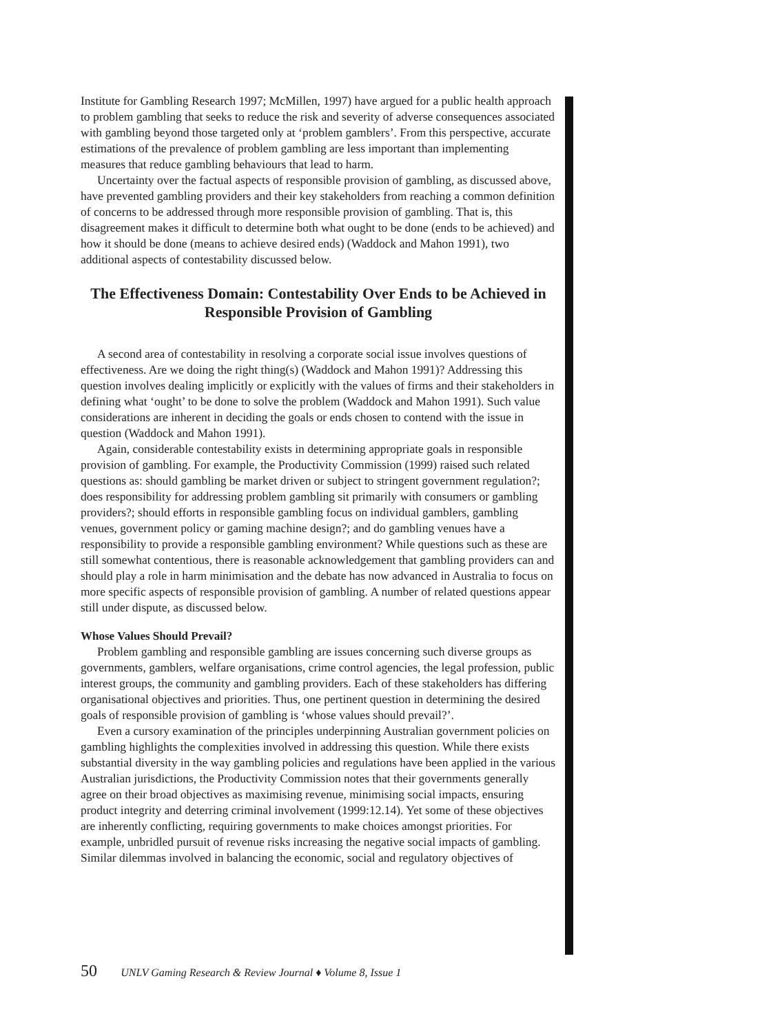Institute for Gambling Research 1997; McMillen, 1997) have argued for a public health approach to problem gambling that seeks to reduce the risk and severity of adverse consequences associated with gambling beyond those targeted only at ‘problem gamblers’. From this perspective, accurate estimations of the prevalence of problem gambling are less important than implementing measures that reduce gambling behaviours that lead to harm.
Uncertainty over the factual aspects of responsible provision of gambling, as discussed above, have prevented gambling providers and their key stakeholders from reaching a common definition of concerns to be addressed through more responsible provision of gambling. That is, this disagreement makes it difficult to determine both what ought to be done (ends to be achieved) and how it should be done (means to achieve desired ends) (Waddock and Mahon 1991), two additional aspects of contestability discussed below.
The Effectiveness Domain: Contestability Over Ends to be Achieved in Responsible Provision of Gambling
A second area of contestability in resolving a corporate social issue involves questions of effectiveness. Are we doing the right thing(s) (Waddock and Mahon 1991)? Addressing this question involves dealing implicitly or explicitly with the values of firms and their stakeholders in defining what ‘ought’ to be done to solve the problem (Waddock and Mahon 1991). Such value considerations are inherent in deciding the goals or ends chosen to contend with the issue in question (Waddock and Mahon 1991).
Again, considerable contestability exists in determining appropriate goals in responsible provision of gambling. For example, the Productivity Commission (1999) raised such related questions as: should gambling be market driven or subject to stringent government regulation?; does responsibility for addressing problem gambling sit primarily with consumers or gambling providers?; should efforts in responsible gambling focus on individual gamblers, gambling venues, government policy or gaming machine design?; and do gambling venues have a responsibility to provide a responsible gambling environment? While questions such as these are still somewhat contentious, there is reasonable acknowledgement that gambling providers can and should play a role in harm minimisation and the debate has now advanced in Australia to focus on more specific aspects of responsible provision of gambling. A number of related questions appear still under dispute, as discussed below.
Whose Values Should Prevail?
Problem gambling and responsible gambling are issues concerning such diverse groups as governments, gamblers, welfare organisations, crime control agencies, the legal profession, public interest groups, the community and gambling providers. Each of these stakeholders has differing organisational objectives and priorities. Thus, one pertinent question in determining the desired goals of responsible provision of gambling is ‘whose values should prevail?’.
Even a cursory examination of the principles underpinning Australian government policies on gambling highlights the complexities involved in addressing this question. While there exists substantial diversity in the way gambling policies and regulations have been applied in the various Australian jurisdictions, the Productivity Commission notes that their governments generally agree on their broad objectives as maximising revenue, minimising social impacts, ensuring product integrity and deterring criminal involvement (1999:12.14). Yet some of these objectives are inherently conflicting, requiring governments to make choices amongst priorities. For example, unbridled pursuit of revenue risks increasing the negative social impacts of gambling. Similar dilemmas involved in balancing the economic, social and regulatory objectives of
50 UNLV Gaming Research & Review Journal ♦ Volume 8, Issue 1